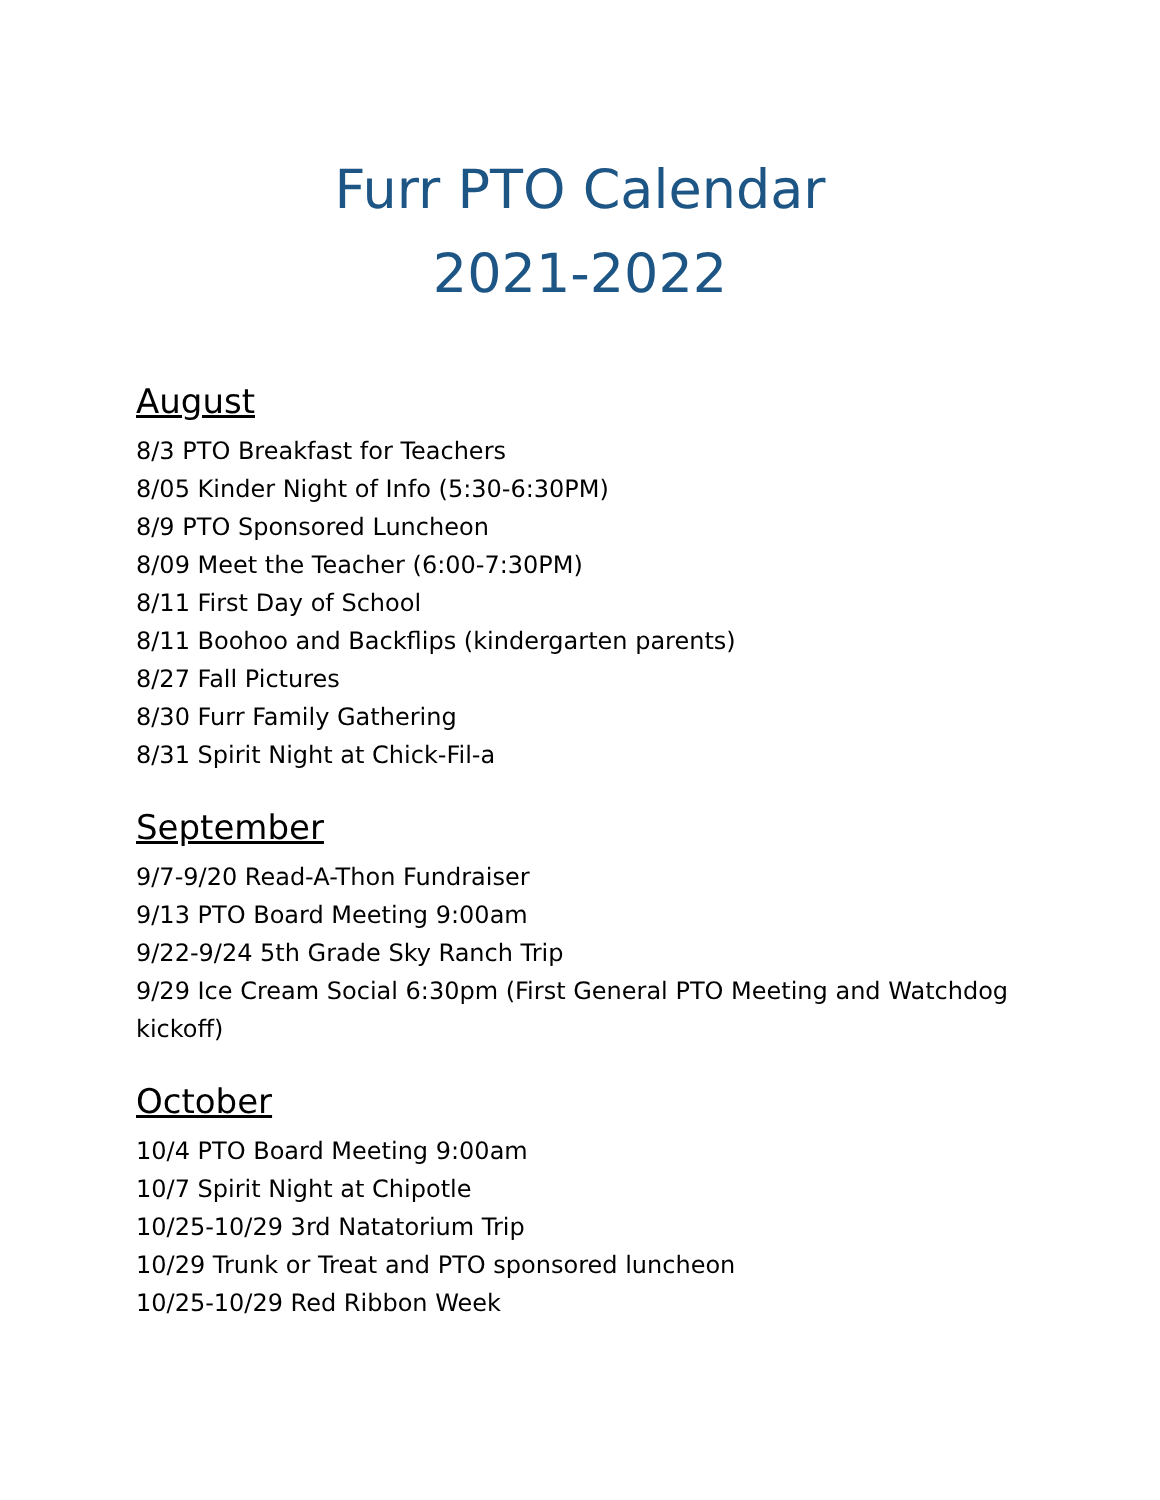Furr PTO Calendar
2021-2022
August
8/3 PTO Breakfast for Teachers
8/05 Kinder Night of Info (5:30-6:30PM)
8/9 PTO Sponsored Luncheon
8/09 Meet the Teacher (6:00-7:30PM)
8/11 First Day of School
8/11 Boohoo and Backflips (kindergarten parents)
8/27 Fall Pictures
8/30 Furr Family Gathering
8/31 Spirit Night at Chick-Fil-a
September
9/7-9/20 Read-A-Thon Fundraiser
9/13 PTO Board Meeting 9:00am
9/22-9/24 5th Grade Sky Ranch Trip
9/29 Ice Cream Social 6:30pm (First General PTO Meeting and Watchdog kickoff)
October
10/4 PTO Board Meeting 9:00am
10/7 Spirit Night at Chipotle
10/25-10/29 3rd Natatorium Trip
10/29 Trunk or Treat and PTO sponsored luncheon
10/25-10/29 Red Ribbon Week